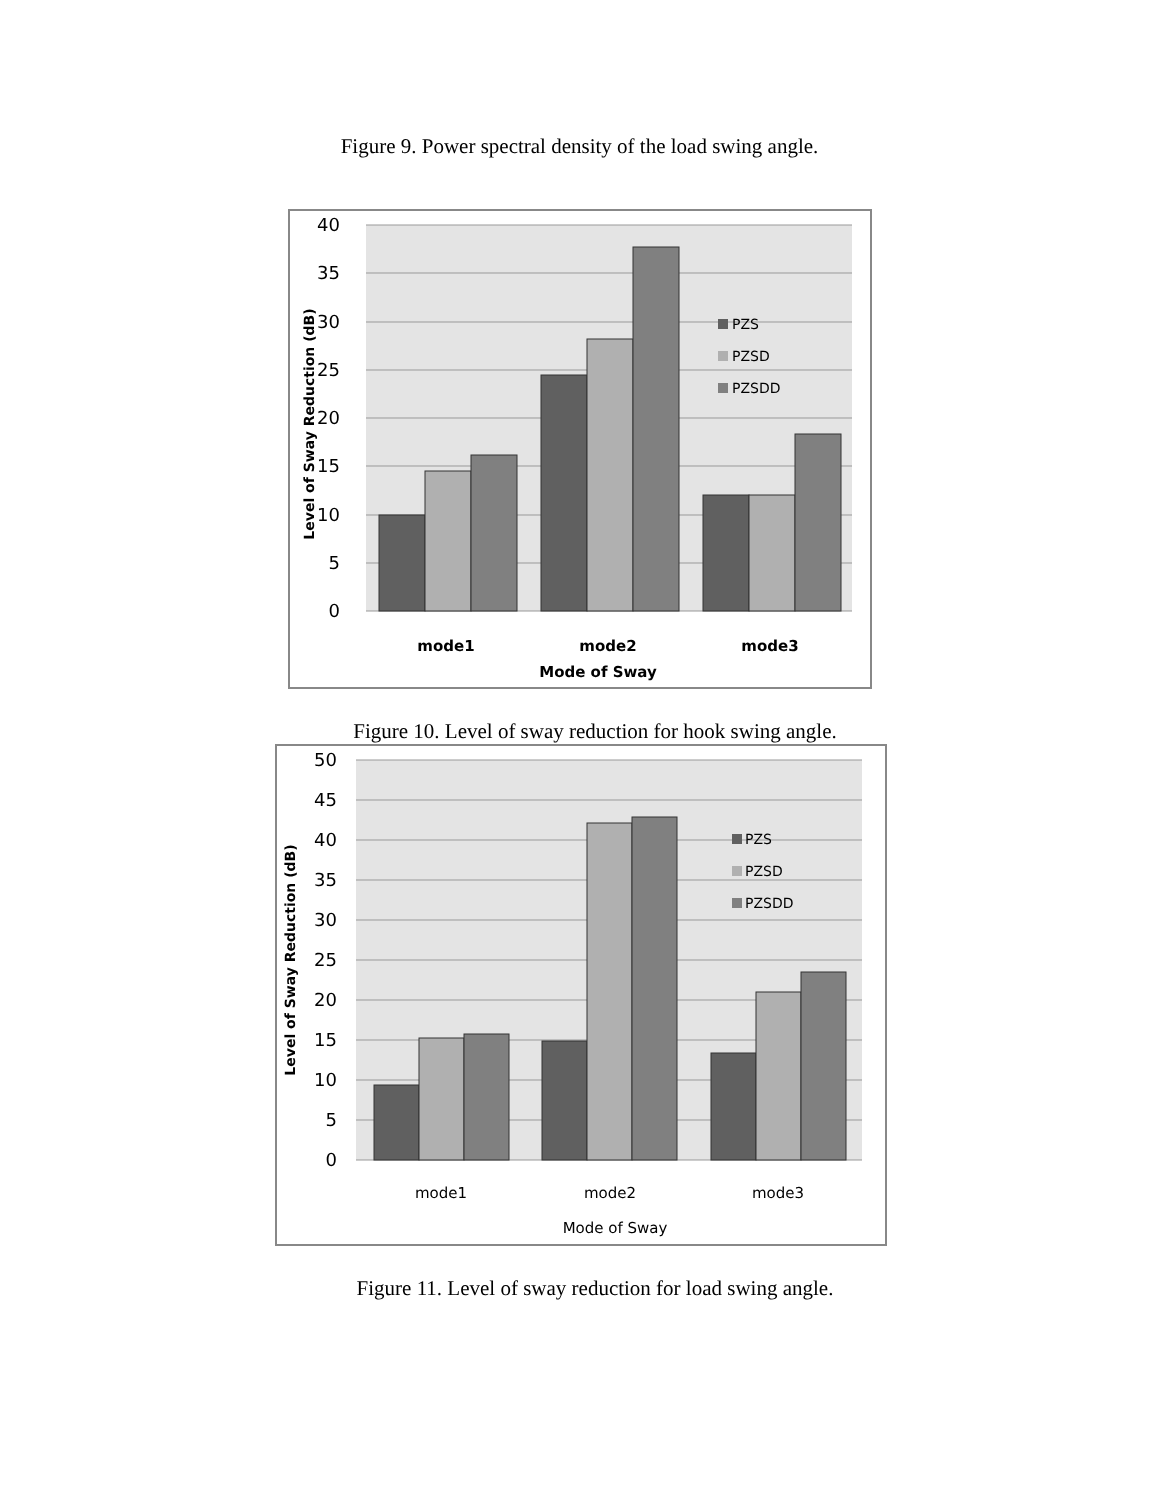Figure 9. Power spectral density of the load swing angle.
40
35
30
25
20
15
10
5
0
PZS
PZSD
PZSDD
mode1
mode2
mode3
Mode of Sway
Level of Sway Reduction (dB)
Figure 10. Level of sway reduction for hook swing angle.
50
45
40
35
30
25
20
15
10
5
0
PZS
PZSD
PZSDD
mode1
mode2
mode3
Mode of Sway
Level of Sway Reduction (dB)
Figure 11. Level of sway reduction for load swing angle.